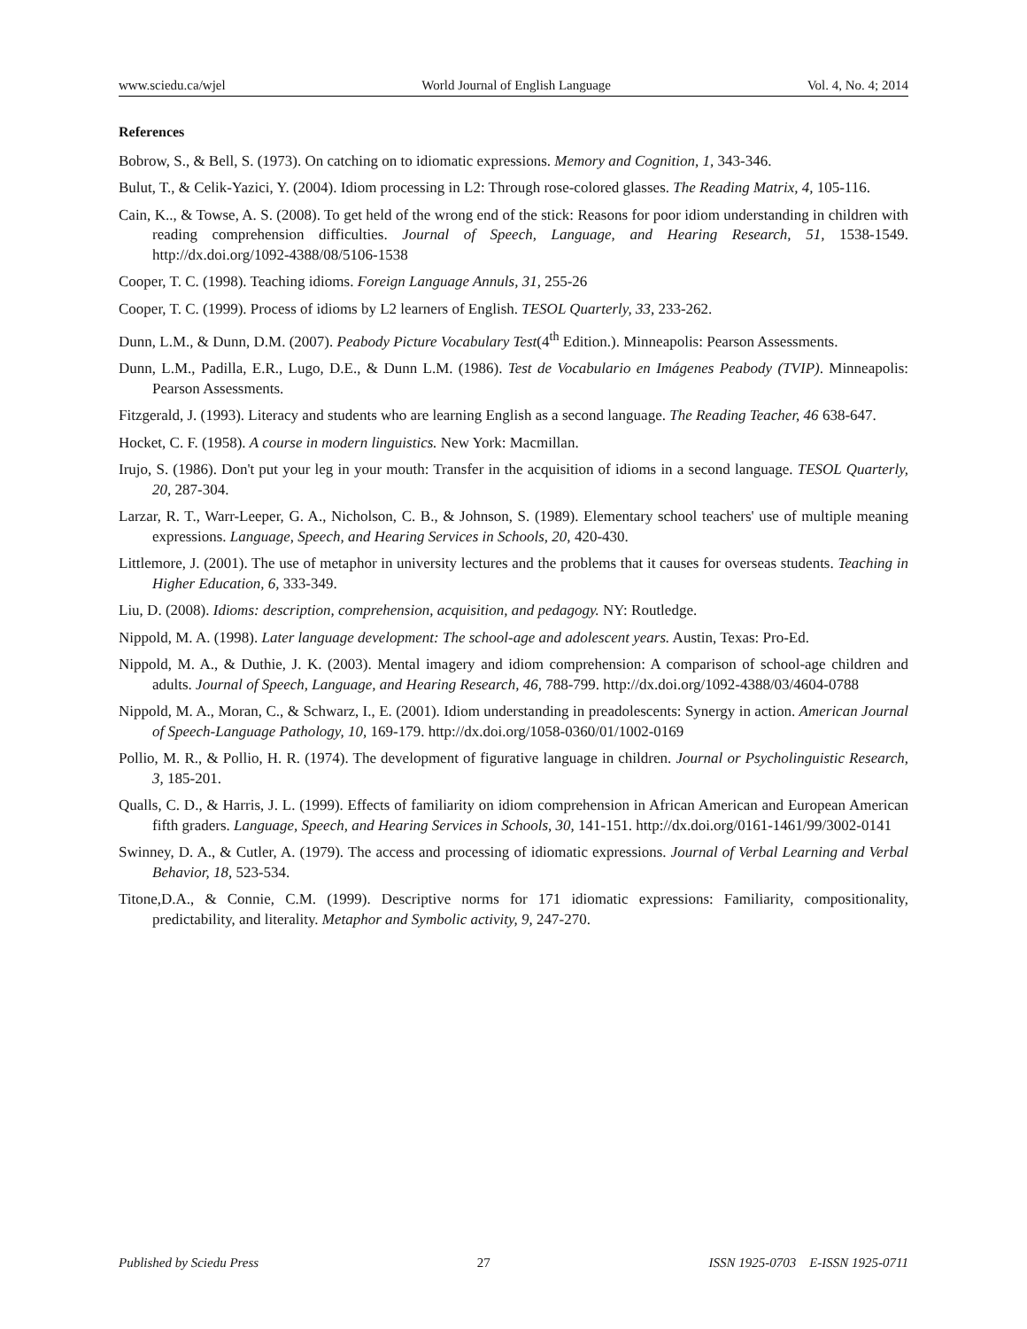www.sciedu.ca/wjel World Journal of English Language Vol. 4, No. 4; 2014
References
Bobrow, S., & Bell, S. (1973). On catching on to idiomatic expressions. Memory and Cognition, 1, 343-346.
Bulut, T., & Celik-Yazici, Y. (2004). Idiom processing in L2: Through rose-colored glasses. The Reading Matrix, 4, 105-116.
Cain, K.., & Towse, A. S. (2008). To get held of the wrong end of the stick: Reasons for poor idiom understanding in children with reading comprehension difficulties. Journal of Speech, Language, and Hearing Research, 51, 1538-1549. http://dx.doi.org/1092-4388/08/5106-1538
Cooper, T. C. (1998). Teaching idioms. Foreign Language Annuls, 31, 255-26
Cooper, T. C. (1999). Process of idioms by L2 learners of English. TESOL Quarterly, 33, 233-262.
Dunn, L.M., & Dunn, D.M. (2007). Peabody Picture Vocabulary Test(4<sup>th</sup> Edition.). Minneapolis: Pearson Assessments.
Dunn, L.M., Padilla, E.R., Lugo, D.E., & Dunn L.M. (1986). Test de Vocabulario en Imágenes Peabody (TVIP). Minneapolis: Pearson Assessments.
Fitzgerald, J. (1993). Literacy and students who are learning English as a second language. The Reading Teacher, 46 638-647.
Hocket, C. F. (1958). A course in modern linguistics. New York: Macmillan.
Irujo, S. (1986). Don't put your leg in your mouth: Transfer in the acquisition of idioms in a second language. TESOL Quarterly, 20, 287-304.
Larzar, R. T., Warr-Leeper, G. A., Nicholson, C. B., & Johnson, S. (1989). Elementary school teachers' use of multiple meaning expressions. Language, Speech, and Hearing Services in Schools, 20, 420-430.
Littlemore, J. (2001). The use of metaphor in university lectures and the problems that it causes for overseas students. Teaching in Higher Education, 6, 333-349.
Liu, D. (2008). Idioms: description, comprehension, acquisition, and pedagogy. NY: Routledge.
Nippold, M. A. (1998). Later language development: The school-age and adolescent years. Austin, Texas: Pro-Ed.
Nippold, M. A., & Duthie, J. K. (2003). Mental imagery and idiom comprehension: A comparison of school-age children and adults. Journal of Speech, Language, and Hearing Research, 46, 788-799. http://dx.doi.org/1092-4388/03/4604-0788
Nippold, M. A., Moran, C., & Schwarz, I., E. (2001). Idiom understanding in preadolescents: Synergy in action. American Journal of Speech-Language Pathology, 10, 169-179. http://dx.doi.org/1058-0360/01/1002-0169
Pollio, M. R., & Pollio, H. R. (1974). The development of figurative language in children. Journal or Psycholinguistic Research, 3, 185-201.
Qualls, C. D., & Harris, J. L. (1999). Effects of familiarity on idiom comprehension in African American and European American fifth graders. Language, Speech, and Hearing Services in Schools, 30, 141-151. http://dx.doi.org/0161-1461/99/3002-0141
Swinney, D. A., & Cutler, A. (1979). The access and processing of idiomatic expressions. Journal of Verbal Learning and Verbal Behavior, 18, 523-534.
Titone,D.A., & Connie, C.M. (1999). Descriptive norms for 171 idiomatic expressions: Familiarity, compositionality, predictability, and literality. Metaphor and Symbolic activity, 9, 247-270.
Published by Sciedu Press 27 ISSN 1925-0703 E-ISSN 1925-0711